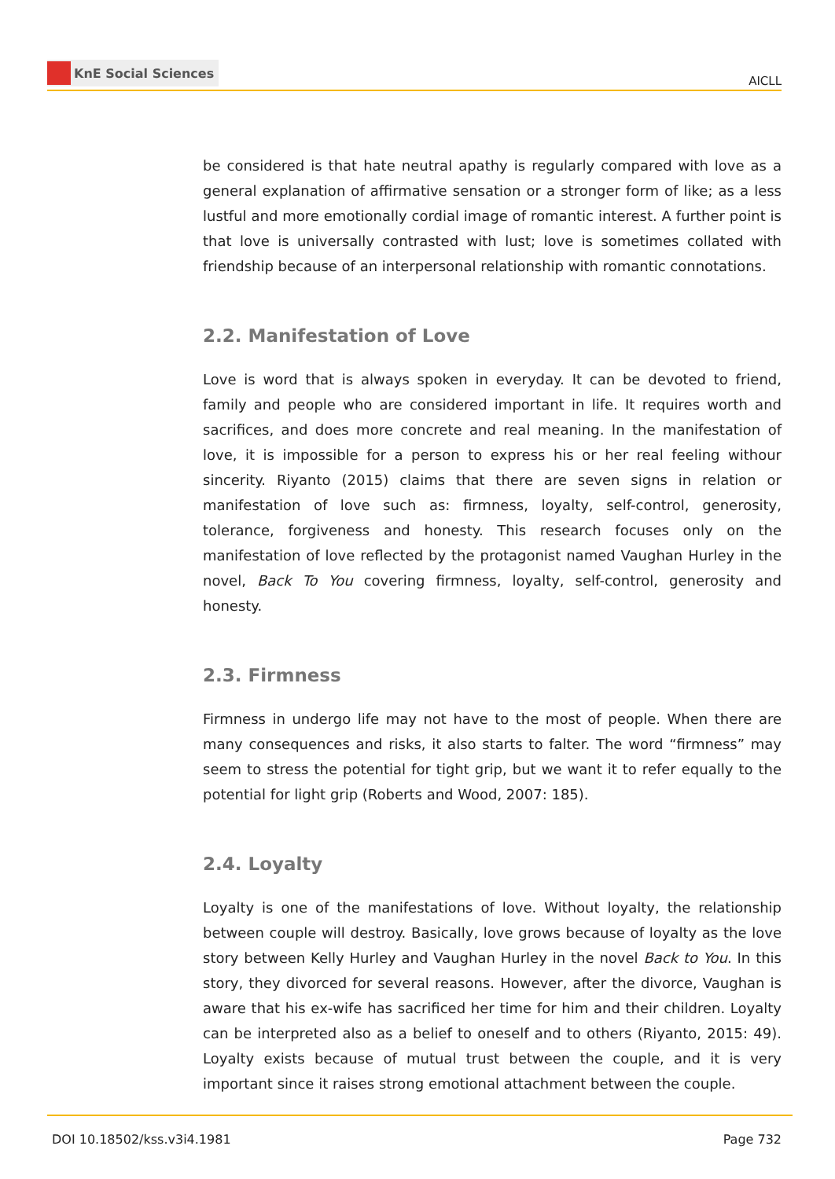KnE Social Sciences
AICLL
be considered is that hate neutral apathy is regularly compared with love as a general explanation of affirmative sensation or a stronger form of like; as a less lustful and more emotionally cordial image of romantic interest. A further point is that love is universally contrasted with lust; love is sometimes collated with friendship because of an interpersonal relationship with romantic connotations.
2.2. Manifestation of Love
Love is word that is always spoken in everyday. It can be devoted to friend, family and people who are considered important in life. It requires worth and sacrifices, and does more concrete and real meaning. In the manifestation of love, it is impossible for a person to express his or her real feeling withour sincerity. Riyanto (2015) claims that there are seven signs in relation or manifestation of love such as: firmness, loyalty, self-control, generosity, tolerance, forgiveness and honesty. This research focuses only on the manifestation of love reflected by the protagonist named Vaughan Hurley in the novel, Back To You covering firmness, loyalty, self-control, generosity and honesty.
2.3. Firmness
Firmness in undergo life may not have to the most of people. When there are many consequences and risks, it also starts to falter. The word “firmness” may seem to stress the potential for tight grip, but we want it to refer equally to the potential for light grip (Roberts and Wood, 2007: 185).
2.4. Loyalty
Loyalty is one of the manifestations of love. Without loyalty, the relationship between couple will destroy. Basically, love grows because of loyalty as the love story between Kelly Hurley and Vaughan Hurley in the novel Back to You. In this story, they divorced for several reasons. However, after the divorce, Vaughan is aware that his ex-wife has sacrificed her time for him and their children. Loyalty can be interpreted also as a belief to oneself and to others (Riyanto, 2015: 49). Loyalty exists because of mutual trust between the couple, and it is very important since it raises strong emotional attachment between the couple.
DOI 10.18502/kss.v3i4.1981 Page 732